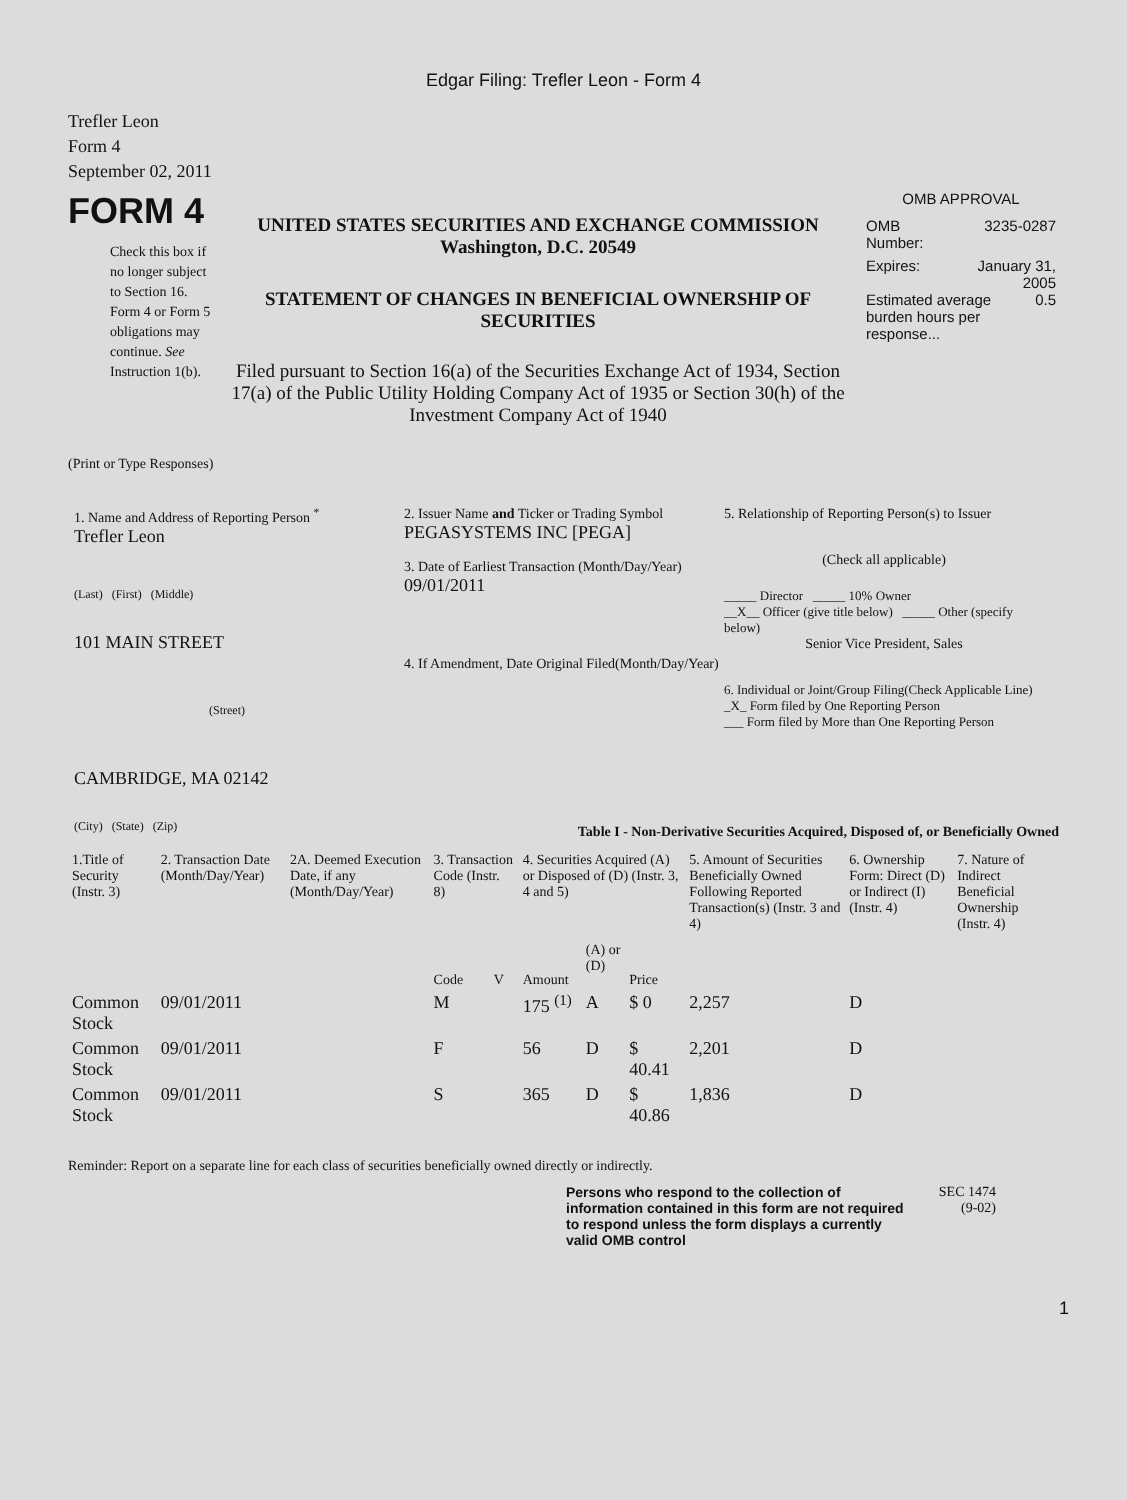Edgar Filing: Trefler Leon - Form 4
Trefler Leon
Form 4
September 02, 2011
FORM 4
Check this box if no longer subject to Section 16. Form 4 or Form 5 obligations may continue. See Instruction 1(b).
UNITED STATES SECURITIES AND EXCHANGE COMMISSION
Washington, D.C. 20549
STATEMENT OF CHANGES IN BENEFICIAL OWNERSHIP OF SECURITIES
Filed pursuant to Section 16(a) of the Securities Exchange Act of 1934, Section 17(a) of the Public Utility Holding Company Act of 1935 or Section 30(h) of the Investment Company Act of 1940
OMB APPROVAL
OMB
Number: 3235-0287
Expires: January 31,
2005
Estimated average burden hours per response... 0.5
(Print or Type Responses)
1. Name and Address of Reporting Person <sup>*</sup>
Trefler Leon
(Last) (First) (Middle)
101 MAIN STREET
(Street)
CAMBRIDGE, MA 02142
(City) (State) (Zip)
2. Issuer Name and Ticker or Trading Symbol
PEGASYSTEMS INC [PEGA]
3. Date of Earliest Transaction (Month/Day/Year)
09/01/2011
4. If Amendment, Date Original Filed(Month/Day/Year)
5. Relationship of Reporting Person(s) to Issuer
(Check all applicable)
_____ Director _____ 10% Owner
__X__ Officer (give title below) _____ Other (specify below)
Senior Vice President, Sales
6. Individual or Joint/Group Filing(Check Applicable Line)
_X_ Form filed by One Reporting Person
___ Form filed by More than One Reporting Person
Table I - Non-Derivative Securities Acquired, Disposed of, or Beneficially Owned
| 1.Title of Security (Instr. 3) | 2. Transaction Date (Month/Day/Year) | 2A. Deemed Execution Date, if any (Month/Day/Year) | 3. Transaction Code (Instr. 8) | | 4. Securities Acquired (A) or Disposed of (D) (Instr. 3, 4 and 5) | | | 5. Amount of Securities Beneficially Owned Following Reported Transaction(s) (Instr. 3 and 4) | 6. Ownership Form: Direct (D) or Indirect (I) (Instr. 4) | 7. Nature of Indirect Beneficial Ownership (Instr. 4) |
| --- | --- | --- | --- | --- | --- | --- | --- | --- | --- | --- |
| | | | Code | V | Amount | (A) or (D) | Price | | | |
| Common Stock | 09/01/2011 | | M | | 175 <sup>(1)</sup> | A | $ 0 | 2,257 | D | |
| Common Stock | 09/01/2011 | | F | | 56 | D | $ 40.41 | 2,201 | D | |
| Common Stock | 09/01/2011 | | S | | 365 | D | $ 40.86 | 1,836 | D | |
Reminder: Report on a separate line for each class of securities beneficially owned directly or indirectly.
Persons who respond to the collection of information contained in this form are not required to respond unless the form displays a currently valid OMB control
SEC 1474
(9-02)
1